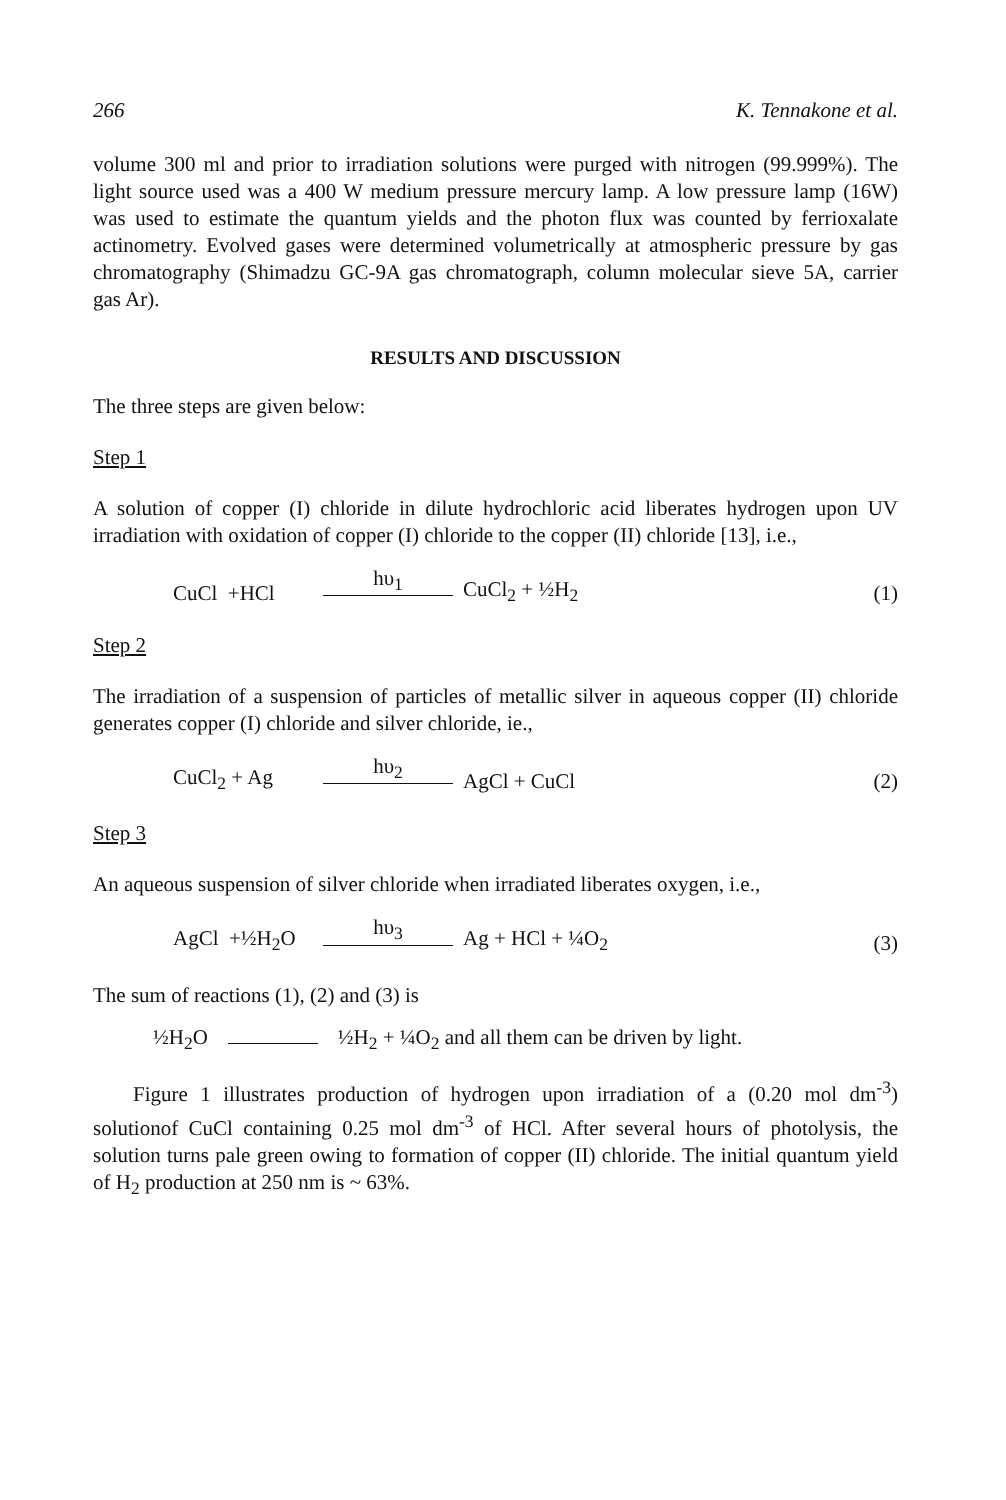266 K. Tennakone et al.
volume 300 ml and prior to irradiation solutions were purged with nitrogen (99.999%). The light source used was a 400 W medium pressure mercury lamp. A low pressure lamp (16W) was used to estimate the quantum yields and the photon flux was counted by ferrioxalate actinometry. Evolved gases were determined volumetrically at atmospheric pressure by gas chromatography (Shimadzu GC-9A gas chromatograph, column molecular sieve 5A, carrier gas Ar).
RESULTS AND DISCUSSION
The three steps are given below:
Step 1
A solution of copper (I) chloride in dilute hydrochloric acid liberates hydrogen upon UV irradiation with oxidation of copper (I) chloride to the copper (II) chloride [13], i.e.,
CuCl +HCl hυ<sub>1</sub> CuCl<sub>2</sub> + ½H<sub>2</sub> (1)
Step 2
The irradiation of a suspension of particles of metallic silver in aqueous copper (II) chloride generates copper (I) chloride and silver chloride, ie.,
CuCl<sub>2</sub> + Ag hυ<sub>2</sub> AgCl + CuCl (2)
Step 3
An aqueous suspension of silver chloride when irradiated liberates oxygen, i.e.,
AgCl +½H<sub>2</sub>O hυ<sub>3</sub> Ag + HCl + ¼O<sub>2</sub> (3)
The sum of reactions (1), (2) and (3) is
½H<sub>2</sub>O ½H<sub>2</sub> + ¼O<sub>2</sub> and all them can be driven by light.
Figure 1 illustrates production of hydrogen upon irradiation of a (0.20 mol dm<sup>-3</sup>) solutionof CuCl containing 0.25 mol dm<sup>-3</sup> of HCl. After several hours of photolysis, the solution turns pale green owing to formation of copper (II) chloride. The initial quantum yield of H<sub>2</sub> production at 250 nm is ~ 63%.